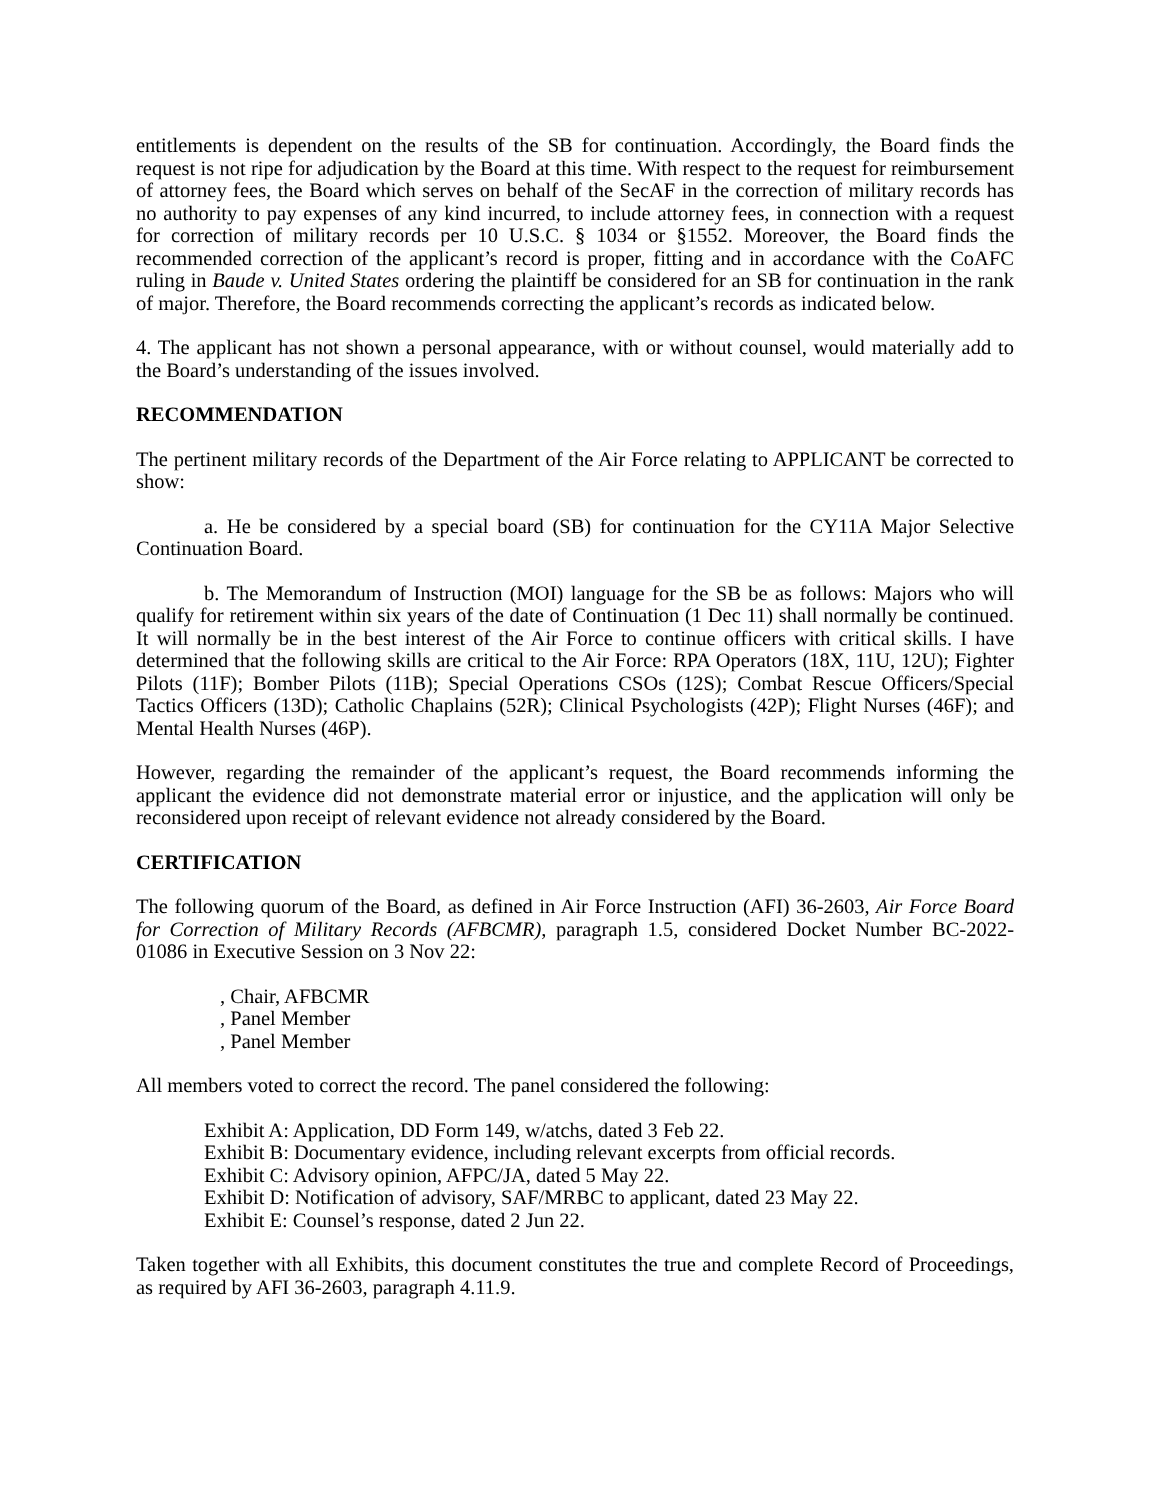entitlements is dependent on the results of the SB for continuation. Accordingly, the Board finds the request is not ripe for adjudication by the Board at this time. With respect to the request for reimbursement of attorney fees, the Board which serves on behalf of the SecAF in the correction of military records has no authority to pay expenses of any kind incurred, to include attorney fees, in connection with a request for correction of military records per 10 U.S.C. § 1034 or §1552. Moreover, the Board finds the recommended correction of the applicant’s record is proper, fitting and in accordance with the CoAFC ruling in Baude v. United States ordering the plaintiff be considered for an SB for continuation in the rank of major. Therefore, the Board recommends correcting the applicant’s records as indicated below.
4. The applicant has not shown a personal appearance, with or without counsel, would materially add to the Board’s understanding of the issues involved.
RECOMMENDATION
The pertinent military records of the Department of the Air Force relating to APPLICANT be corrected to show:
a. He be considered by a special board (SB) for continuation for the CY11A Major Selective Continuation Board.
b. The Memorandum of Instruction (MOI) language for the SB be as follows: Majors who will qualify for retirement within six years of the date of Continuation (1 Dec 11) shall normally be continued. It will normally be in the best interest of the Air Force to continue officers with critical skills. I have determined that the following skills are critical to the Air Force: RPA Operators (18X, 11U, 12U); Fighter Pilots (11F); Bomber Pilots (11B); Special Operations CSOs (12S); Combat Rescue Officers/Special Tactics Officers (13D); Catholic Chaplains (52R); Clinical Psychologists (42P); Flight Nurses (46F); and Mental Health Nurses (46P).
However, regarding the remainder of the applicant’s request, the Board recommends informing the applicant the evidence did not demonstrate material error or injustice, and the application will only be reconsidered upon receipt of relevant evidence not already considered by the Board.
CERTIFICATION
The following quorum of the Board, as defined in Air Force Instruction (AFI) 36-2603, Air Force Board for Correction of Military Records (AFBCMR), paragraph 1.5, considered Docket Number BC-2022-01086 in Executive Session on 3 Nov 22:
, Chair, AFBCMR
, Panel Member
, Panel Member
All members voted to correct the record. The panel considered the following:
Exhibit A: Application, DD Form 149, w/atchs, dated 3 Feb 22.
Exhibit B: Documentary evidence, including relevant excerpts from official records.
Exhibit C: Advisory opinion, AFPC/JA, dated 5 May 22.
Exhibit D: Notification of advisory, SAF/MRBC to applicant, dated 23 May 22.
Exhibit E: Counsel’s response, dated 2 Jun 22.
Taken together with all Exhibits, this document constitutes the true and complete Record of Proceedings, as required by AFI 36-2603, paragraph 4.11.9.